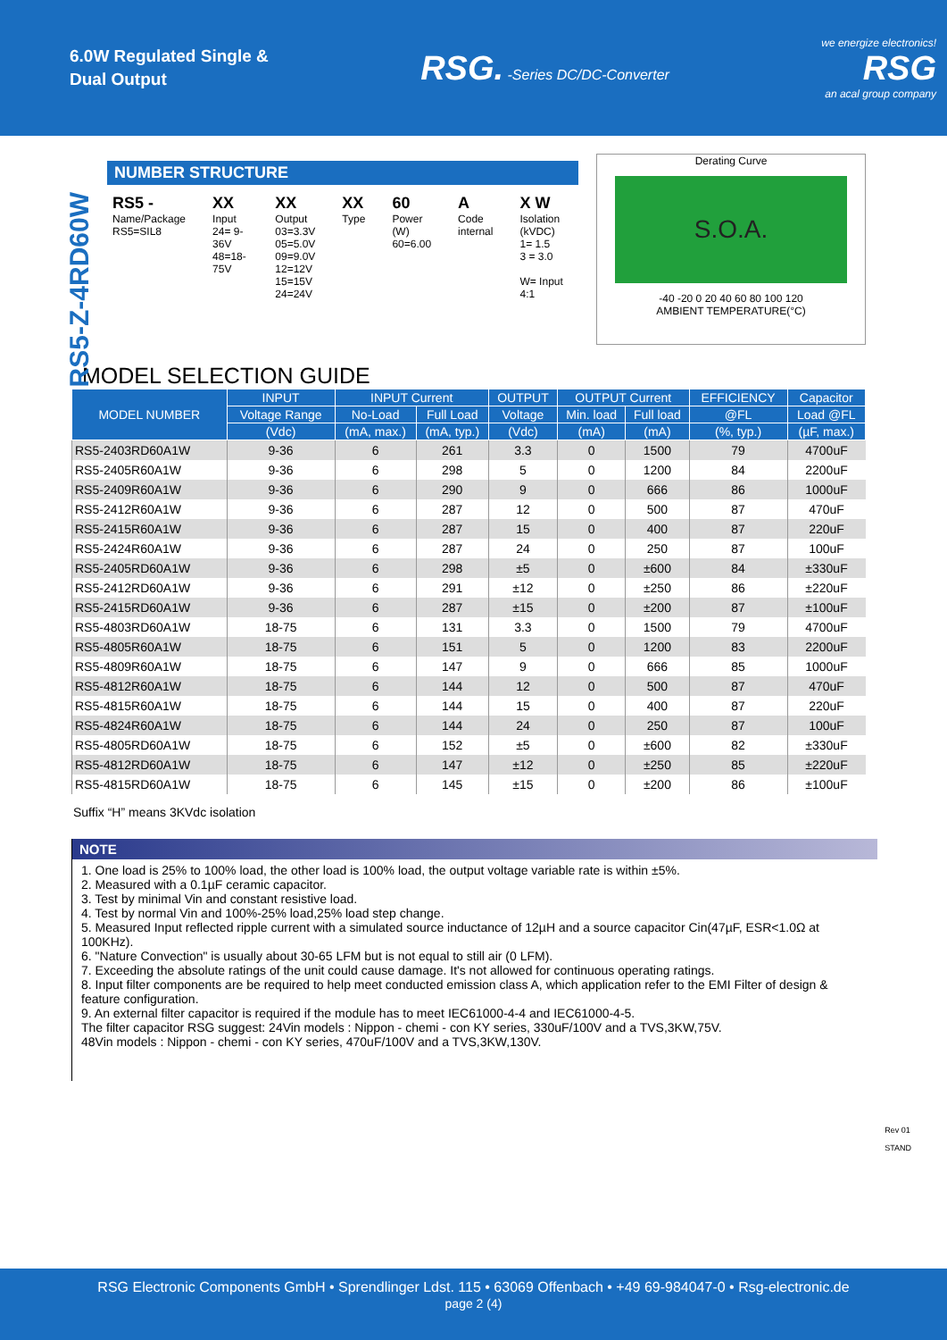6.0W Regulated Single &
Dual Output
RSG. -Series DC/DC-Converter
we energize electronics!
RSG
an acal group company
RS5-Z-4RD60W
NUMBER STRUCTURE
RS5 -
Name/Package
RS5=SIL8
XX
Input
24= 9-36V
48=18-75V
XX
Output
03=3.3V
05=5.0V
09=9.0V
12=12V
15=15V
24=24V
XX
Type
60
Power (W)
60=6.00
A
Code
internal
X W
Isolation (kVDC)
1= 1.5
3 = 3.0
W= Input 4:1
Derating Curve
S.O.A.
-40 -20 0 20 40 60 80 100 120
AMBIENT TEMPERATURE(°C)
MODEL SELECTION GUIDE
| MODEL NUMBER | INPUT | INPUT Current | | OUTPUT | OUTPUT Current | | EFFICIENCY | Capacitor |
| --- | --- | --- | --- | --- | --- | --- | --- | --- |
| | Voltage Range | No-Load | Full Load | Voltage | Min. load | Full load | @FL | Load @FL |
| | (Vdc) | (mA, max.) | (mA, typ.) | (Vdc) | (mA) | (mA) | (%, typ.) | (µF, max.) |
| RS5-2403RD60A1W | 9-36 | 6 | 261 | 3.3 | 0 | 1500 | 79 | 4700uF |
| RS5-2405R60A1W | 9-36 | 6 | 298 | 5 | 0 | 1200 | 84 | 2200uF |
| RS5-2409R60A1W | 9-36 | 6 | 290 | 9 | 0 | 666 | 86 | 1000uF |
| RS5-2412R60A1W | 9-36 | 6 | 287 | 12 | 0 | 500 | 87 | 470uF |
| RS5-2415R60A1W | 9-36 | 6 | 287 | 15 | 0 | 400 | 87 | 220uF |
| RS5-2424R60A1W | 9-36 | 6 | 287 | 24 | 0 | 250 | 87 | 100uF |
| RS5-2405RD60A1W | 9-36 | 6 | 298 | ±5 | 0 | ±600 | 84 | ±330uF |
| RS5-2412RD60A1W | 9-36 | 6 | 291 | ±12 | 0 | ±250 | 86 | ±220uF |
| RS5-2415RD60A1W | 9-36 | 6 | 287 | ±15 | 0 | ±200 | 87 | ±100uF |
| RS5-4803RD60A1W | 18-75 | 6 | 131 | 3.3 | 0 | 1500 | 79 | 4700uF |
| RS5-4805R60A1W | 18-75 | 6 | 151 | 5 | 0 | 1200 | 83 | 2200uF |
| RS5-4809R60A1W | 18-75 | 6 | 147 | 9 | 0 | 666 | 85 | 1000uF |
| RS5-4812R60A1W | 18-75 | 6 | 144 | 12 | 0 | 500 | 87 | 470uF |
| RS5-4815R60A1W | 18-75 | 6 | 144 | 15 | 0 | 400 | 87 | 220uF |
| RS5-4824R60A1W | 18-75 | 6 | 144 | 24 | 0 | 250 | 87 | 100uF |
| RS5-4805RD60A1W | 18-75 | 6 | 152 | ±5 | 0 | ±600 | 82 | ±330uF |
| RS5-4812RD60A1W | 18-75 | 6 | 147 | ±12 | 0 | ±250 | 85 | ±220uF |
| RS5-4815RD60A1W | 18-75 | 6 | 145 | ±15 | 0 | ±200 | 86 | ±100uF |
Suffix “H” means 3KVdc isolation
NOTE
1. One load is 25% to 100% load, the other load is 100% load, the output voltage variable rate is within ±5%.
2. Measured with a 0.1µF ceramic capacitor.
3. Test by minimal Vin and constant resistive load.
4. Test by normal Vin and 100%-25% load,25% load step change.
5. Measured Input reflected ripple current with a simulated source inductance of 12µH and a source capacitor Cin(47µF, ESR<1.0Ω at 100KHz).
6. "Nature Convection" is usually about 30-65 LFM but is not equal to still air (0 LFM).
7. Exceeding the absolute ratings of the unit could cause damage. It's not allowed for continuous operating ratings.
8. Input filter components are be required to help meet conducted emission class A, which application refer to the EMI Filter of design & feature configuration.
9. An external filter capacitor is required if the module has to meet IEC61000-4-4 and IEC61000-4-5.
The filter capacitor RSG suggest: 24Vin models : Nippon - chemi - con KY series, 330uF/100V and a TVS,3KW,75V.
48Vin models : Nippon - chemi - con KY series, 470uF/100V and a TVS,3KW,130V.
Rev 01
STAND
RSG Electronic Components GmbH • Sprendlinger Ldst. 115 • 63069 Offenbach • +49 69-984047-0 • Rsg-electronic.de
page 2 (4)